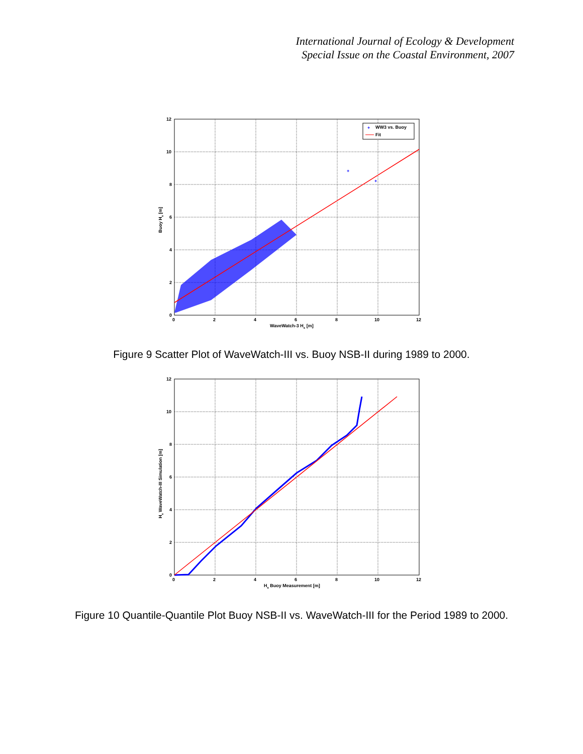International Journal of Ecology & Development
Special Issue on the Coastal Environment, 2007
+
+
WW3 vs. Buoy
Fit
+
0
2
4
6
8
10
12
0
2
4
6
8
10
12
WaveWatch-3 Hs [m]
Buoy Hs [m]
Figure 9 Scatter Plot of WaveWatch-III vs. Buoy NSB-II during 1989 to 2000.
0
2
4
6
8
10
12
0
2
4
6
8
10
12
Hs Buoy Measurement [m]
Hs WaveWatch-III Simulation [m]
Figure 10 Quantile-Quantile Plot Buoy NSB-II vs. WaveWatch-III for the Period 1989 to 2000.